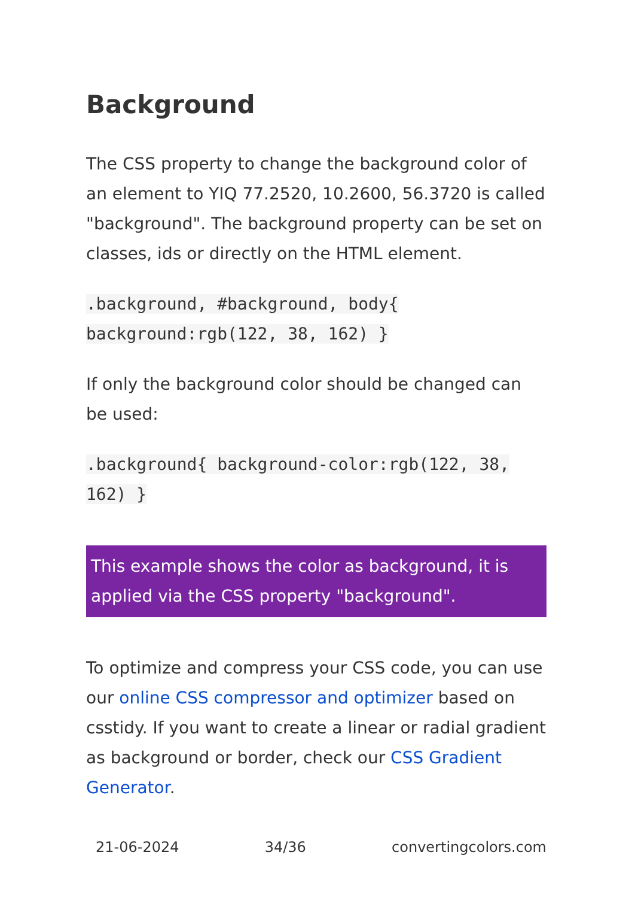Background
The CSS property to change the background color of an element to YIQ 77.2520, 10.2600, 56.3720 is called "background". The background property can be set on classes, ids or directly on the HTML element.
.background, #background, body{ background:rgb(122, 38, 162) }
If only the background color should be changed can be used:
.background{ background-color:rgb(122, 38, 162) }
This example shows the color as background, it is applied via the CSS property "background".
To optimize and compress your CSS code, you can use our online CSS compressor and optimizer based on csstidy. If you want to create a linear or radial gradient as background or border, check our CSS Gradient Generator.
21-06-2024 34/36 convertingcolors.com